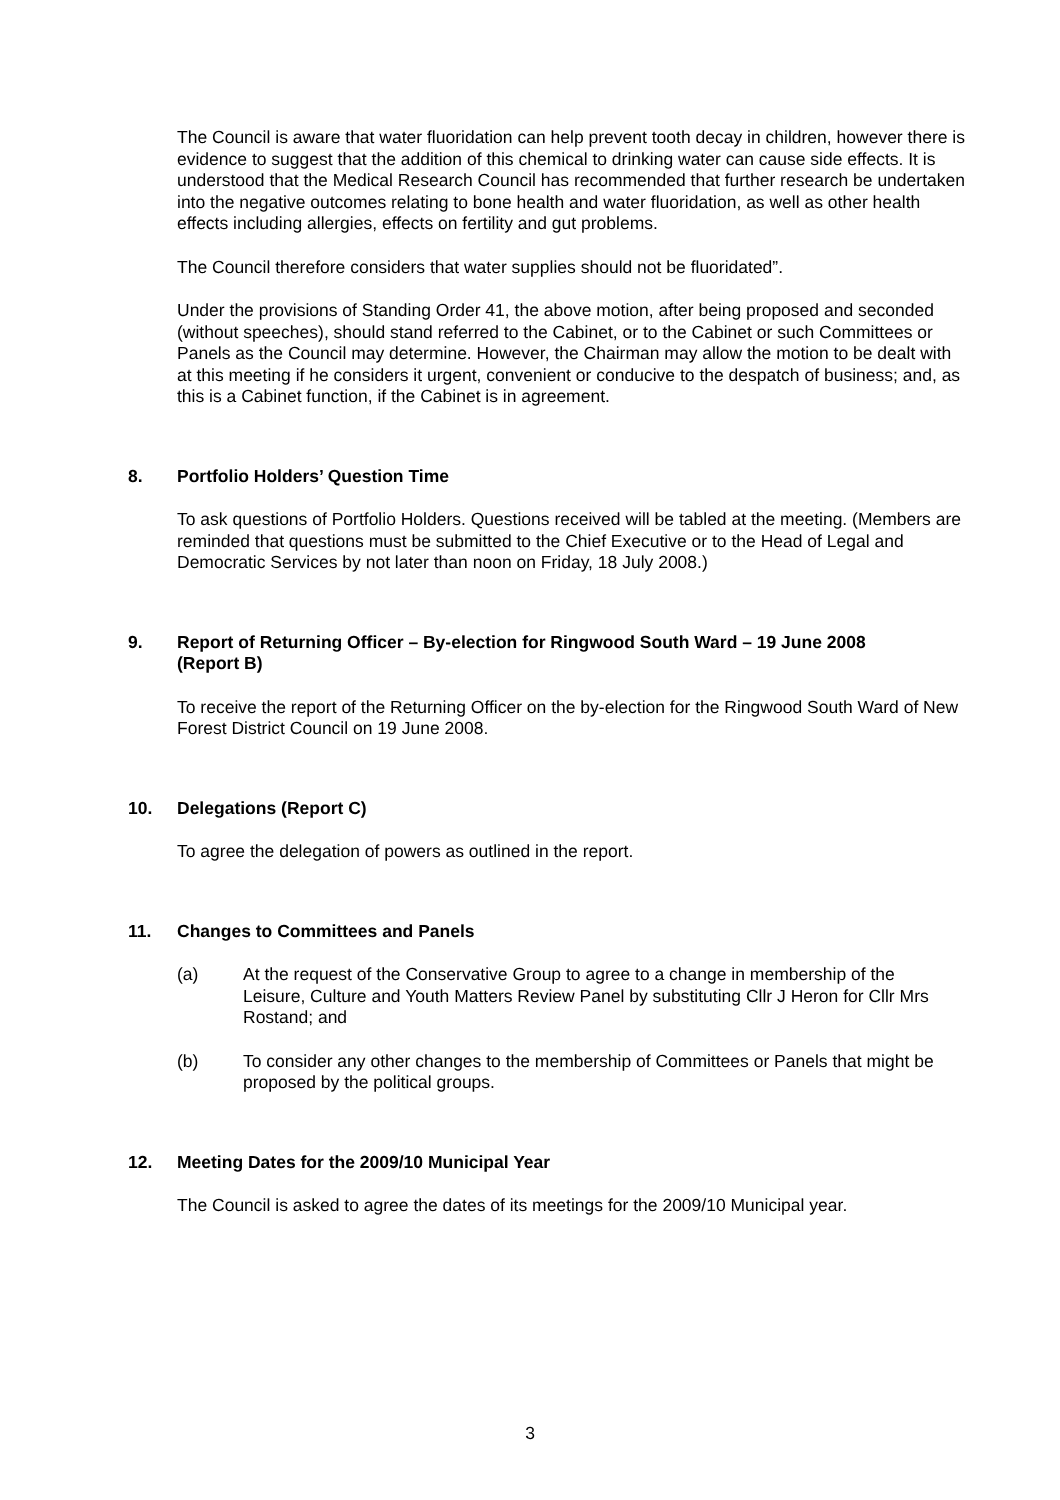The Council is aware that water fluoridation can help prevent tooth decay in children, however there is evidence to suggest that the addition of this chemical to drinking water can cause side effects. It is understood that the Medical Research Council has recommended that further research be undertaken into the negative outcomes relating to bone health and water fluoridation, as well as other health effects including allergies, effects on fertility and gut problems.
The Council therefore considers that water supplies should not be fluoridated”.
Under the provisions of Standing Order 41, the above motion, after being proposed and seconded (without speeches), should stand referred to the Cabinet, or to the Cabinet or such Committees or Panels as the Council may determine. However, the Chairman may allow the motion to be dealt with at this meeting if he considers it urgent, convenient or conducive to the despatch of business; and, as this is a Cabinet function, if the Cabinet is in agreement.
8. Portfolio Holders’ Question Time
To ask questions of Portfolio Holders. Questions received will be tabled at the meeting. (Members are reminded that questions must be submitted to the Chief Executive or to the Head of Legal and Democratic Services by not later than noon on Friday, 18 July 2008.)
9. Report of Returning Officer – By-election for Ringwood South Ward – 19 June 2008 (Report B)
To receive the report of the Returning Officer on the by-election for the Ringwood South Ward of New Forest District Council on 19 June 2008.
10. Delegations (Report C)
To agree the delegation of powers as outlined in the report.
11. Changes to Committees and Panels
(a) At the request of the Conservative Group to agree to a change in membership of the Leisure, Culture and Youth Matters Review Panel by substituting Cllr J Heron for Cllr Mrs Rostand; and
(b) To consider any other changes to the membership of Committees or Panels that might be proposed by the political groups.
12. Meeting Dates for the 2009/10 Municipal Year
The Council is asked to agree the dates of its meetings for the 2009/10 Municipal year.
3